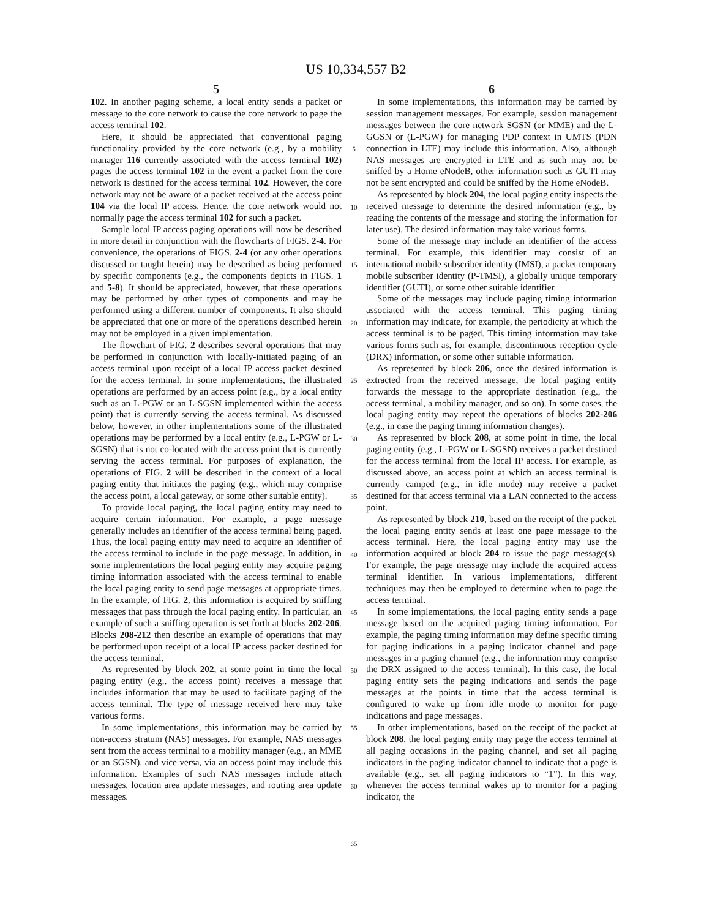US 10,334,557 B2
5 6
102. In another paging scheme, a local entity sends a packet or message to the core network to cause the core network to page the access terminal 102.
Here, it should be appreciated that conventional paging functionality provided by the core network (e.g., by a mobility manager 116 currently associated with the access terminal 102) pages the access terminal 102 in the event a packet from the core network is destined for the access terminal 102. However, the core network may not be aware of a packet received at the access point 104 via the local IP access. Hence, the core network would not normally page the access terminal 102 for such a packet.
Sample local IP access paging operations will now be described in more detail in conjunction with the flowcharts of FIGS. 2-4. For convenience, the operations of FIGS. 2-4 (or any other operations discussed or taught herein) may be described as being performed by specific components (e.g., the components depicts in FIGS. 1 and 5-8). It should be appreciated, however, that these operations may be performed by other types of components and may be performed using a different number of components. It also should be appreciated that one or more of the operations described herein may not be employed in a given implementation.
The flowchart of FIG. 2 describes several operations that may be performed in conjunction with locally-initiated paging of an access terminal upon receipt of a local IP access packet destined for the access terminal. In some implementations, the illustrated operations are performed by an access point (e.g., by a local entity such as an L-PGW or an L-SGSN implemented within the access point) that is currently serving the access terminal. As discussed below, however, in other implementations some of the illustrated operations may be performed by a local entity (e.g., L-PGW or L-SGSN) that is not co-located with the access point that is currently serving the access terminal. For purposes of explanation, the operations of FIG. 2 will be described in the context of a local paging entity that initiates the paging (e.g., which may comprise the access point, a local gateway, or some other suitable entity).
To provide local paging, the local paging entity may need to acquire certain information. For example, a page message generally includes an identifier of the access terminal being paged. Thus, the local paging entity may need to acquire an identifier of the access terminal to include in the page message. In addition, in some implementations the local paging entity may acquire paging timing information associated with the access terminal to enable the local paging entity to send page messages at appropriate times. In the example, of FIG. 2, this information is acquired by sniffing messages that pass through the local paging entity. In particular, an example of such a sniffing operation is set forth at blocks 202-206. Blocks 208-212 then describe an example of operations that may be performed upon receipt of a local IP access packet destined for the access terminal.
As represented by block 202, at some point in time the local paging entity (e.g., the access point) receives a message that includes information that may be used to facilitate paging of the access terminal. The type of message received here may take various forms.
In some implementations, this information may be carried by non-access stratum (NAS) messages. For example, NAS messages sent from the access terminal to a mobility manager (e.g., an MME or an SGSN), and vice versa, via an access point may include this information. Examples of such NAS messages include attach messages, location area update messages, and routing area update messages.
5
10
15
20
25
30
35
40
45
50
55
60
65
In some implementations, this information may be carried by session management messages. For example, session management messages between the core network SGSN (or MME) and the L-GGSN or (L-PGW) for managing PDP context in UMTS (PDN connection in LTE) may include this information. Also, although NAS messages are encrypted in LTE and as such may not be sniffed by a Home eNodeB, other information such as GUTI may not be sent encrypted and could be sniffed by the Home eNodeB.
As represented by block 204, the local paging entity inspects the received message to determine the desired information (e.g., by reading the contents of the message and storing the information for later use). The desired information may take various forms.
Some of the message may include an identifier of the access terminal. For example, this identifier may consist of an international mobile subscriber identity (IMSI), a packet temporary mobile subscriber identity (P-TMSI), a globally unique temporary identifier (GUTI), or some other suitable identifier.
Some of the messages may include paging timing information associated with the access terminal. This paging timing information may indicate, for example, the periodicity at which the access terminal is to be paged. This timing information may take various forms such as, for example, discontinuous reception cycle (DRX) information, or some other suitable information.
As represented by block 206, once the desired information is extracted from the received message, the local paging entity forwards the message to the appropriate destination (e.g., the access terminal, a mobility manager, and so on). In some cases, the local paging entity may repeat the operations of blocks 202-206 (e.g., in case the paging timing information changes).
As represented by block 208, at some point in time, the local paging entity (e.g., L-PGW or L-SGSN) receives a packet destined for the access terminal from the local IP access. For example, as discussed above, an access point at which an access terminal is currently camped (e.g., in idle mode) may receive a packet destined for that access terminal via a LAN connected to the access point.
As represented by block 210, based on the receipt of the packet, the local paging entity sends at least one page message to the access terminal. Here, the local paging entity may use the information acquired at block 204 to issue the page message(s). For example, the page message may include the acquired access terminal identifier. In various implementations, different techniques may then be employed to determine when to page the access terminal.
In some implementations, the local paging entity sends a page message based on the acquired paging timing information. For example, the paging timing information may define specific timing for paging indications in a paging indicator channel and page messages in a paging channel (e.g., the information may comprise the DRX assigned to the access terminal). In this case, the local paging entity sets the paging indications and sends the page messages at the points in time that the access terminal is configured to wake up from idle mode to monitor for page indications and page messages.
In other implementations, based on the receipt of the packet at block 208, the local paging entity may page the access terminal at all paging occasions in the paging channel, and set all paging indicators in the paging indicator channel to indicate that a page is available (e.g., set all paging indicators to “1”). In this way, whenever the access terminal wakes up to monitor for a paging indicator, the